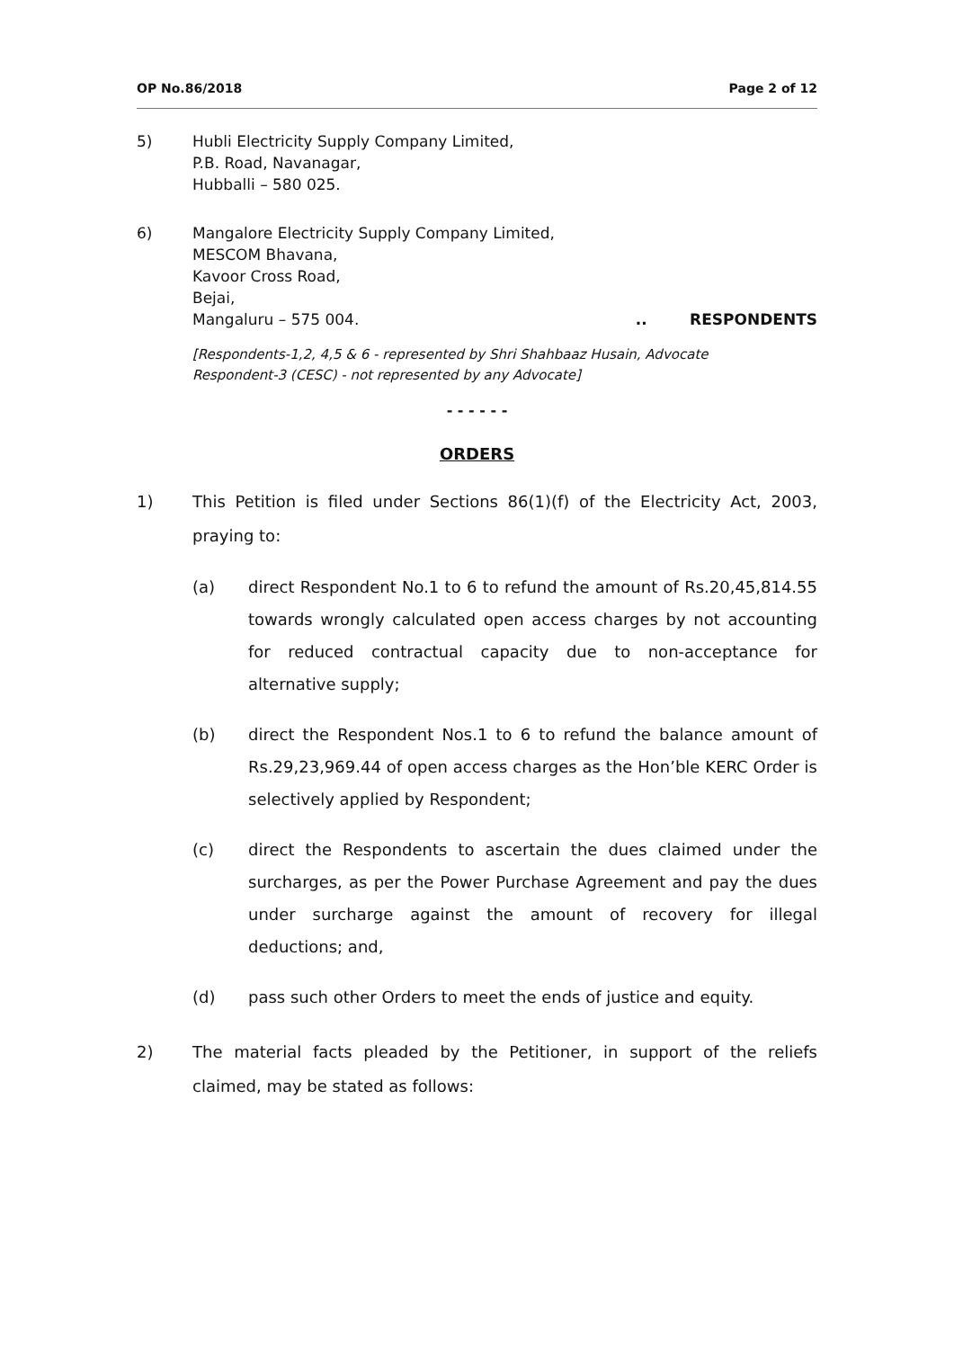OP No.86/2018 Page 2 of 12
5) Hubli Electricity Supply Company Limited,
P.B. Road, Navanagar,
Hubballi – 580 025.
6) Mangalore Electricity Supply Company Limited,
MESCOM Bhavana,
Kavoor Cross Road,
Bejai,
Mangaluru – 575 004... RESPONDENTS
[Respondents-1,2, 4,5 & 6 - represented by Shri Shahbaaz Husain, Advocate
Respondent-3 (CESC) - not represented by any Advocate]
- - - - - -
ORDERS
1) This Petition is filed under Sections 86(1)(f) of the Electricity Act, 2003, praying to:
(a) direct Respondent No.1 to 6 to refund the amount of Rs.20,45,814.55 towards wrongly calculated open access charges by not accounting for reduced contractual capacity due to non-acceptance for alternative supply;
(b) direct the Respondent Nos.1 to 6 to refund the balance amount of Rs.29,23,969.44 of open access charges as the Hon’ble KERC Order is selectively applied by Respondent;
(c) direct the Respondents to ascertain the dues claimed under the surcharges, as per the Power Purchase Agreement and pay the dues under surcharge against the amount of recovery for illegal deductions; and,
(d) pass such other Orders to meet the ends of justice and equity.
2) The material facts pleaded by the Petitioner, in support of the reliefs claimed, may be stated as follows: